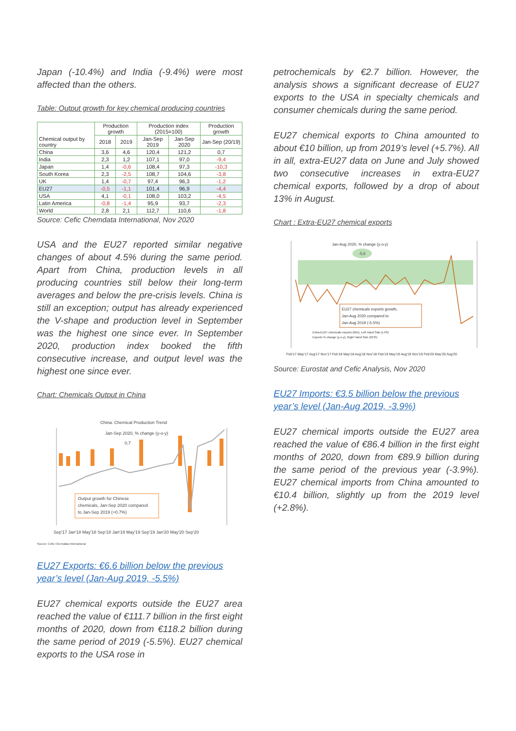Japan (-10.4%) and India (-9.4%) were most affected than the others.
Table: Output growth for key chemical producing countries
| Chemical output by country | Production growth | | Production index (2015=100) | | Production growth |
| --- | --- | --- | --- | --- | --- |
| | 2018 | 2019 | Jan-Sep 2019 | Jan-Sep 2020 | Jan-Sep (20/19) |
| China | 3,6 | 4,6 | 120,4 | 121,2 | 0,7 |
| India | 2,3 | 1,2 | 107,1 | 97,0 | -9,4 |
| Japan | 1,4 | -0,6 | 108,4 | 97,3 | -10,3 |
| South Korea | 2,3 | -2,5 | 108,7 | 104,6 | -3,8 |
| UK | 1,4 | -0,7 | 97,4 | 96,3 | -1,2 |
| EU27 | -0,5 | -1,1 | 101,4 | 96,9 | -4,4 |
| USA | 4,1 | -0,1 | 108,0 | 103,2 | -4,5 |
| Latin America | -0,8 | -1,4 | 95,9 | 93,7 | -2,3 |
| World | 2,8 | 2,1 | 112,7 | 110,6 | -1,8 |
Source: Cefic Chemdata International, Nov 2020
USA and the EU27 reported similar negative changes of about 4.5% during the same period. Apart from China, production levels in all producing countries still below their long-term averages and below the pre-crisis levels. China is still an exception; output has already experienced the V-shape and production level in September was the highest one since ever. In September 2020, production index booked the fifth consecutive increase, and output level was the highest one since ever.
Chart: Chemicals Output in China
China: Chemical Production Trend
Jan-Sep 2020, % change (y-o-y)
0,7
Output growth for Chinese
chemicals, Jan-Sep 2020 compared
to Jan-Sep 2019 (+0.7%)
Sep'17 Jan'18 May'18 Sep'18 Jan'19 May'19 Sep'19 Jan'20 May'20 Sep'20
Source: Cefic Chemdata International
EU27 Exports: €6.6 billion below the previous year’s level (Jan-Aug 2019, -5.5%)
EU27 chemical exports outside the EU27 area reached the value of €111.7 billion in the first eight months of 2020, down from €118.2 billion during the same period of 2019 (-5.5%). EU27 chemical exports to the USA rose in
petrochemicals by €2.7 billion. However, the analysis shows a significant decrease of EU27 exports to the USA in specialty chemicals and consumer chemicals during the same period.
EU27 chemical exports to China amounted to about €10 billion, up from 2019’s level (+5.7%). All in all, extra-EU27 data on June and July showed two consecutive increases in extra-EU27 chemical exports, followed by a drop of about 13% in August.
Chart : Extra-EU27 chemical exports
Jan-Aug 2020, % change (y-o-y)
-5,5
EU27 chemicals exports growth,
Jan-Aug 2020 compared to
Jan-Aug 2019 (-5.5%)
Extra-EU27 chemicals exports (€bn), Left Hand Side (LHS)
Exports % change (y-o-y), Right Hand Side (RHS)
Feb'17 May'17 Aug'17 Nov'17 Feb'18 May'18 Aug'18 Nov'18 Feb'19 May'19 Aug'19 Nov'19 Feb'20 May'20 Aug'20
Source: Eurostat and Cefic Analysis, Nov 2020
EU27 Imports: €3.5 billion below the previous year’s level (Jan-Aug 2019, -3.9%)
EU27 chemical imports outside the EU27 area reached the value of €86.4 billion in the first eight months of 2020, down from €89.9 billion during the same period of the previous year (-3.9%). EU27 chemical imports from China amounted to €10.4 billion, slightly up from the 2019 level (+2.8%).